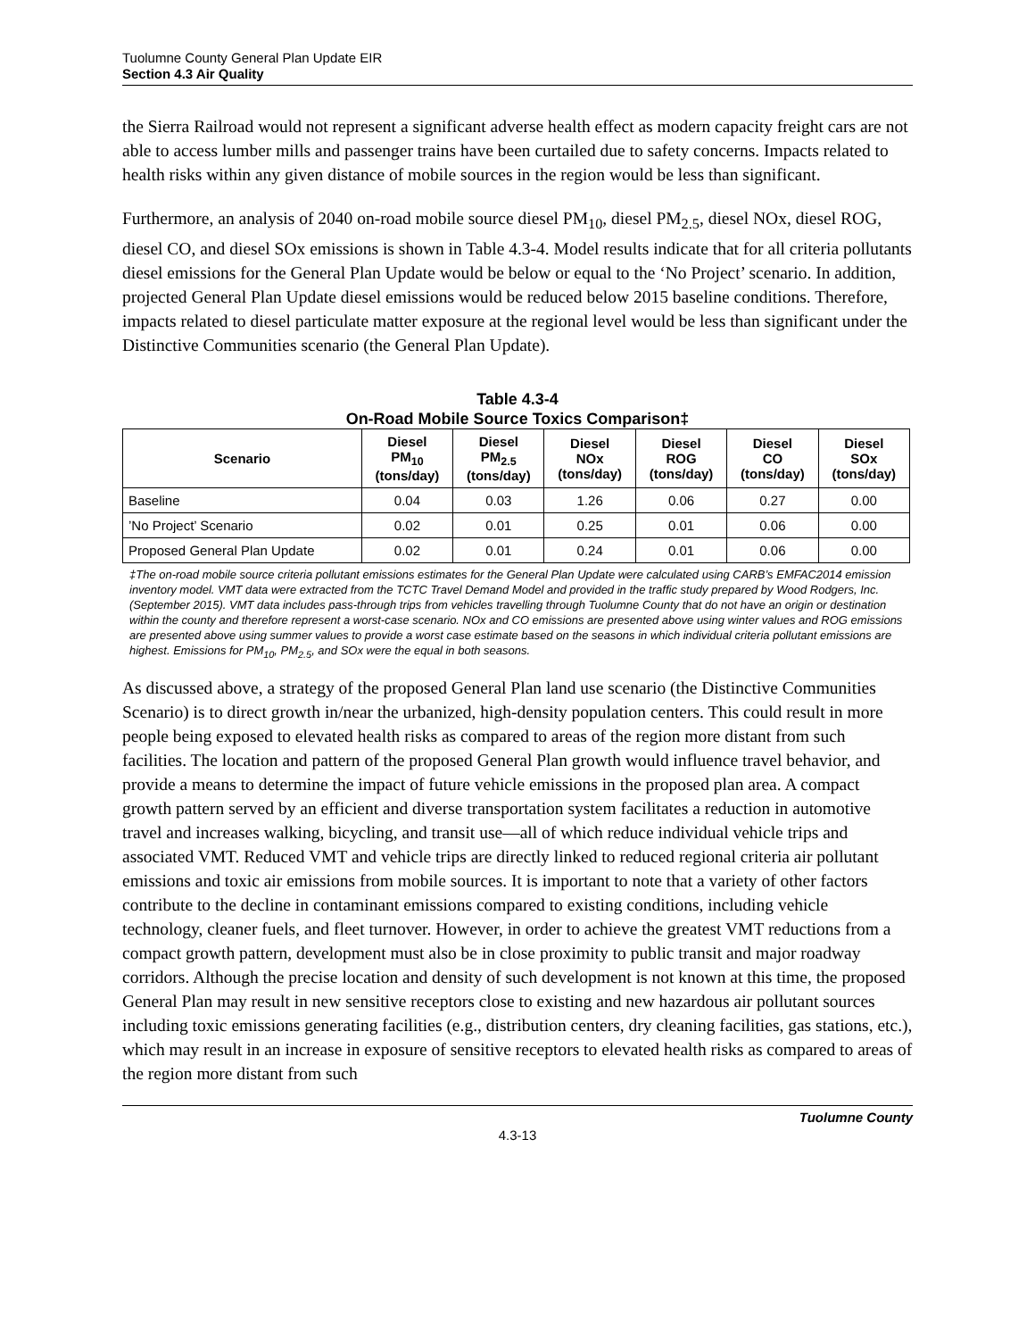Tuolumne County General Plan Update EIR
Section 4.3 Air Quality
the Sierra Railroad would not represent a significant adverse health effect as modern capacity freight cars are not able to access lumber mills and passenger trains have been curtailed due to safety concerns. Impacts related to health risks within any given distance of mobile sources in the region would be less than significant.
Furthermore, an analysis of 2040 on-road mobile source diesel PM<sub>10</sub>, diesel PM<sub>2.5</sub>, diesel NOx, diesel ROG, diesel CO, and diesel SOx emissions is shown in Table 4.3-4. Model results indicate that for all criteria pollutants diesel emissions for the General Plan Update would be below or equal to the ‘No Project’ scenario. In addition, projected General Plan Update diesel emissions would be reduced below 2015 baseline conditions. Therefore, impacts related to diesel particulate matter exposure at the regional level would be less than significant under the Distinctive Communities scenario (the General Plan Update).
Table 4.3-4
On-Road Mobile Source Toxics Comparison‡
| Scenario | Diesel PM<sub>10</sub> (tons/day) | Diesel PM<sub>2.5</sub> (tons/day) | Diesel NOx (tons/day) | Diesel ROG (tons/day) | Diesel CO (tons/day) | Diesel SOx (tons/day) |
| --- | --- | --- | --- | --- | --- | --- |
| Baseline | 0.04 | 0.03 | 1.26 | 0.06 | 0.27 | 0.00 |
| ’No Project’ Scenario | 0.02 | 0.01 | 0.25 | 0.01 | 0.06 | 0.00 |
| Proposed General Plan Update | 0.02 | 0.01 | 0.24 | 0.01 | 0.06 | 0.00 |
‡The on-road mobile source criteria pollutant emissions estimates for the General Plan Update were calculated using CARB’s EMFAC2014 emission inventory model. VMT data were extracted from the TCTC Travel Demand Model and provided in the traffic study prepared by Wood Rodgers, Inc. (September 2015). VMT data includes pass-through trips from vehicles travelling through Tuolumne County that do not have an origin or destination within the county and therefore represent a worst-case scenario. NOx and CO emissions are presented above using winter values and ROG emissions are presented above using summer values to provide a worst case estimate based on the seasons in which individual criteria pollutant emissions are highest. Emissions for PM<sub>10</sub>, PM<sub>2.5</sub>, and SOx were the equal in both seasons.
As discussed above, a strategy of the proposed General Plan land use scenario (the Distinctive Communities Scenario) is to direct growth in/near the urbanized, high-density population centers. This could result in more people being exposed to elevated health risks as compared to areas of the region more distant from such facilities. The location and pattern of the proposed General Plan growth would influence travel behavior, and provide a means to determine the impact of future vehicle emissions in the proposed plan area. A compact growth pattern served by an efficient and diverse transportation system facilitates a reduction in automotive travel and increases walking, bicycling, and transit use—all of which reduce individual vehicle trips and associated VMT. Reduced VMT and vehicle trips are directly linked to reduced regional criteria air pollutant emissions and toxic air emissions from mobile sources. It is important to note that a variety of other factors contribute to the decline in contaminant emissions compared to existing conditions, including vehicle technology, cleaner fuels, and fleet turnover. However, in order to achieve the greatest VMT reductions from a compact growth pattern, development must also be in close proximity to public transit and major roadway corridors. Although the precise location and density of such development is not known at this time, the proposed General Plan may result in new sensitive receptors close to existing and new hazardous air pollutant sources including toxic emissions generating facilities (e.g., distribution centers, dry cleaning facilities, gas stations, etc.), which may result in an increase in exposure of sensitive receptors to elevated health risks as compared to areas of the region more distant from such
4.3-13 Tuolumne County